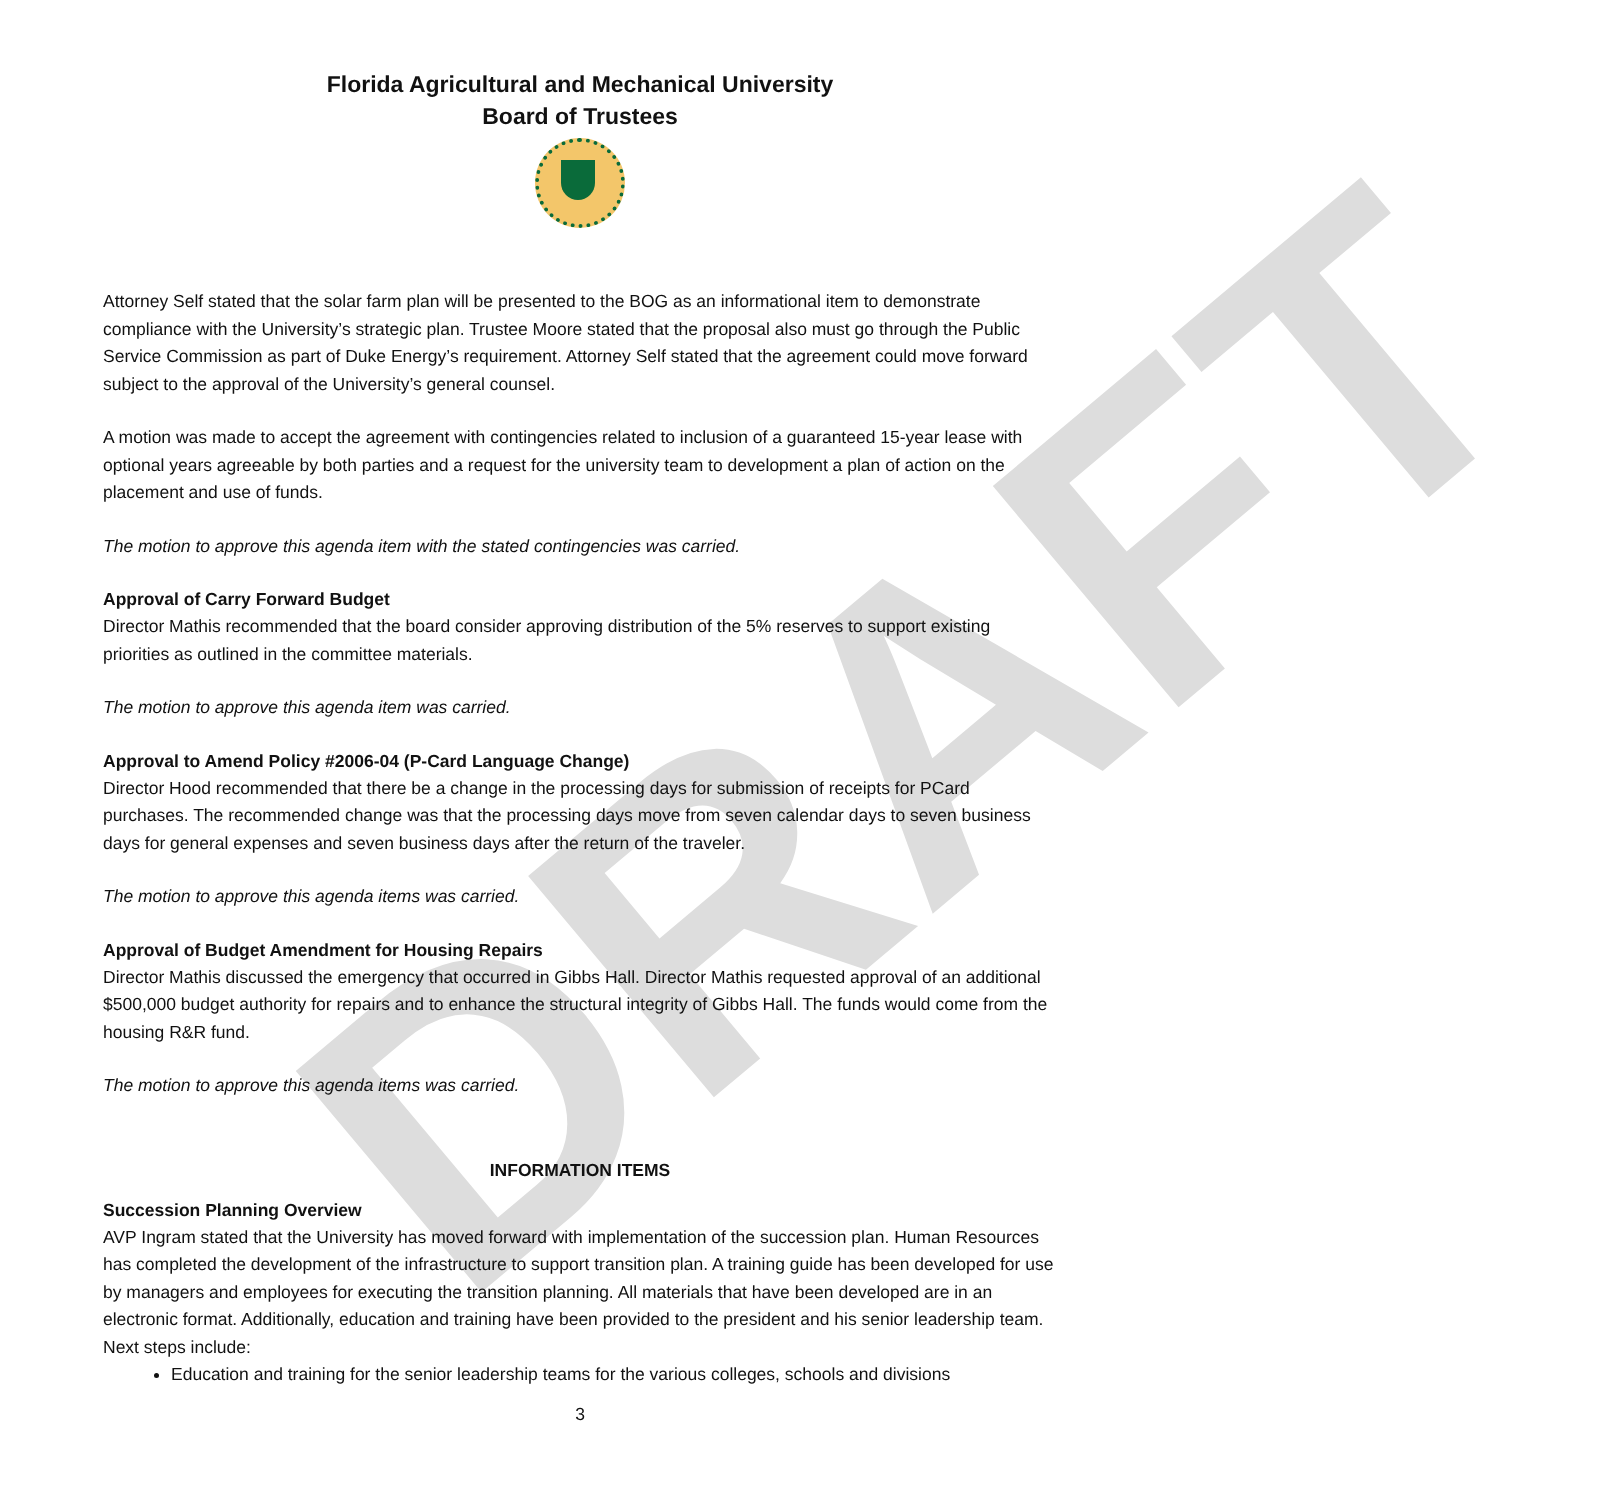DRAFT
Florida Agricultural and Mechanical University
Board of Trustees
Attorney Self stated that the solar farm plan will be presented to the BOG as an informational item to demonstrate compliance with the University’s strategic plan. Trustee Moore stated that the proposal also must go through the Public Service Commission as part of Duke Energy’s requirement. Attorney Self stated that the agreement could move forward subject to the approval of the University’s general counsel.
A motion was made to accept the agreement with contingencies related to inclusion of a guaranteed 15-year lease with optional years agreeable by both parties and a request for the university team to development a plan of action on the placement and use of funds.
The motion to approve this agenda item with the stated contingencies was carried.
Approval of Carry Forward Budget
Director Mathis recommended that the board consider approving distribution of the 5% reserves to support existing priorities as outlined in the committee materials.
The motion to approve this agenda item was carried.
Approval to Amend Policy #2006-04 (P-Card Language Change)
Director Hood recommended that there be a change in the processing days for submission of receipts for PCard purchases. The recommended change was that the processing days move from seven calendar days to seven business days for general expenses and seven business days after the return of the traveler.
The motion to approve this agenda items was carried.
Approval of Budget Amendment for Housing Repairs
Director Mathis discussed the emergency that occurred in Gibbs Hall. Director Mathis requested approval of an additional $500,000 budget authority for repairs and to enhance the structural integrity of Gibbs Hall. The funds would come from the housing R&R fund.
The motion to approve this agenda items was carried.
INFORMATION ITEMS
Succession Planning Overview
AVP Ingram stated that the University has moved forward with implementation of the succession plan. Human Resources has completed the development of the infrastructure to support transition plan. A training guide has been developed for use by managers and employees for executing the transition planning. All materials that have been developed are in an electronic format. Additionally, education and training have been provided to the president and his senior leadership team. Next steps include:
Education and training for the senior leadership teams for the various colleges, schools and divisions
3